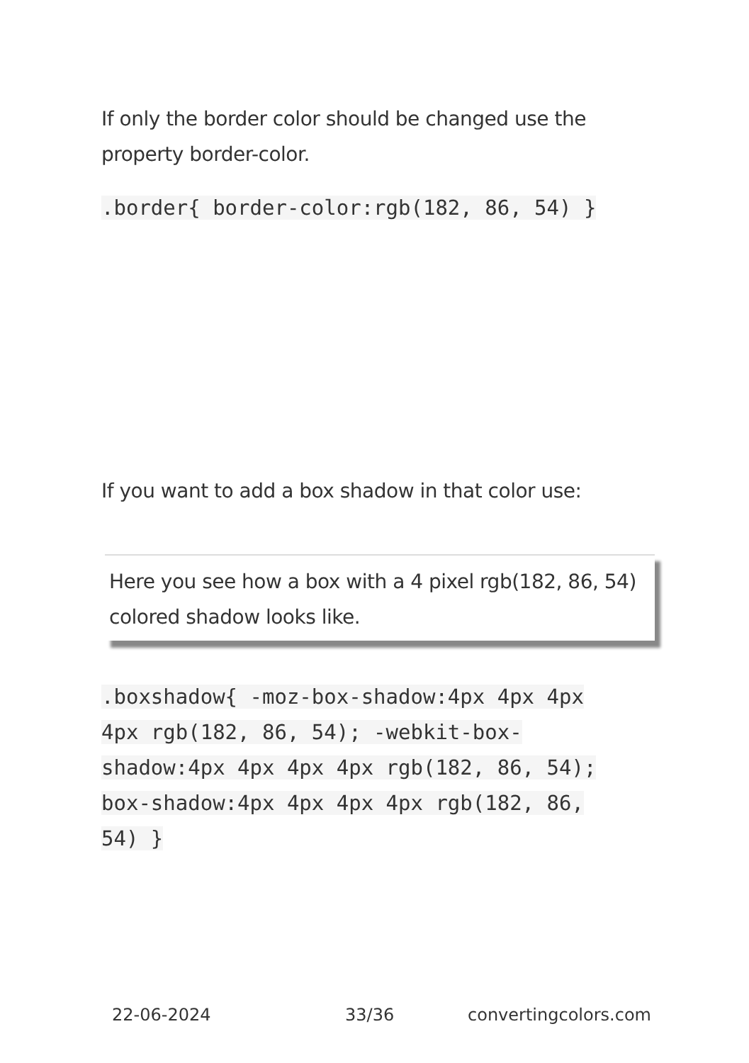If only the border color should be changed use the property border-color.
.border{ border-color:rgb(182, 86, 54) }
If you want to add a box shadow in that color use:
Here you see how a box with a 4 pixel rgb(182, 86, 54) colored shadow looks like.
.boxshadow{ -moz-box-shadow:4px 4px 4px 4px rgb(182, 86, 54); -webkit-box-shadow:4px 4px 4px 4px rgb(182, 86, 54); box-shadow:4px 4px 4px 4px rgb(182, 86, 54) }
22-06-2024 33/36 convertingcolors.com